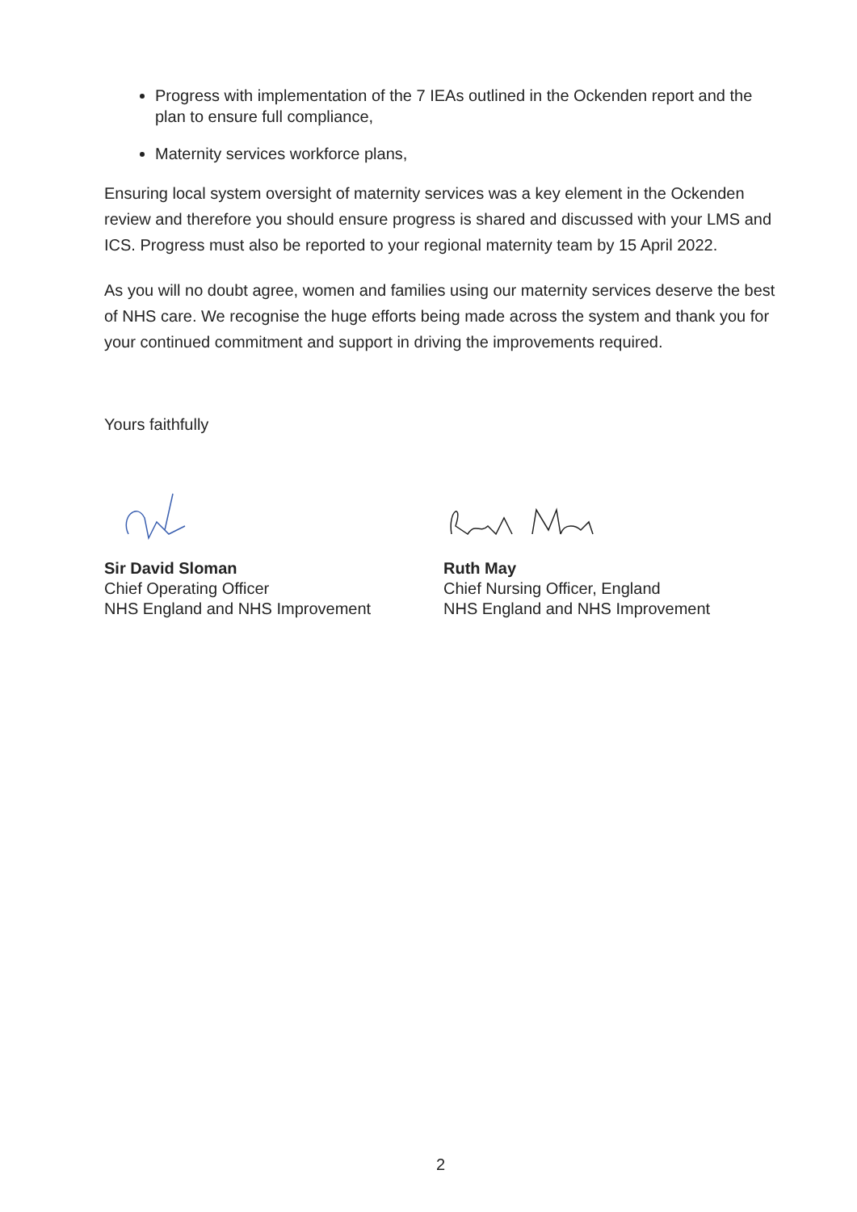Progress with implementation of the 7 IEAs outlined in the Ockenden report and the plan to ensure full compliance,
Maternity services workforce plans,
Ensuring local system oversight of maternity services was a key element in the Ockenden review and therefore you should ensure progress is shared and discussed with your LMS and ICS. Progress must also be reported to your regional maternity team by 15 April 2022.
As you will no doubt agree, women and families using our maternity services deserve the best of NHS care. We recognise the huge efforts being made across the system and thank you for your continued commitment and support in driving the improvements required.
Yours faithfully
Sir David Sloman
Chief Operating Officer
NHS England and NHS Improvement
Ruth May
Chief Nursing Officer, England
NHS England and NHS Improvement
2